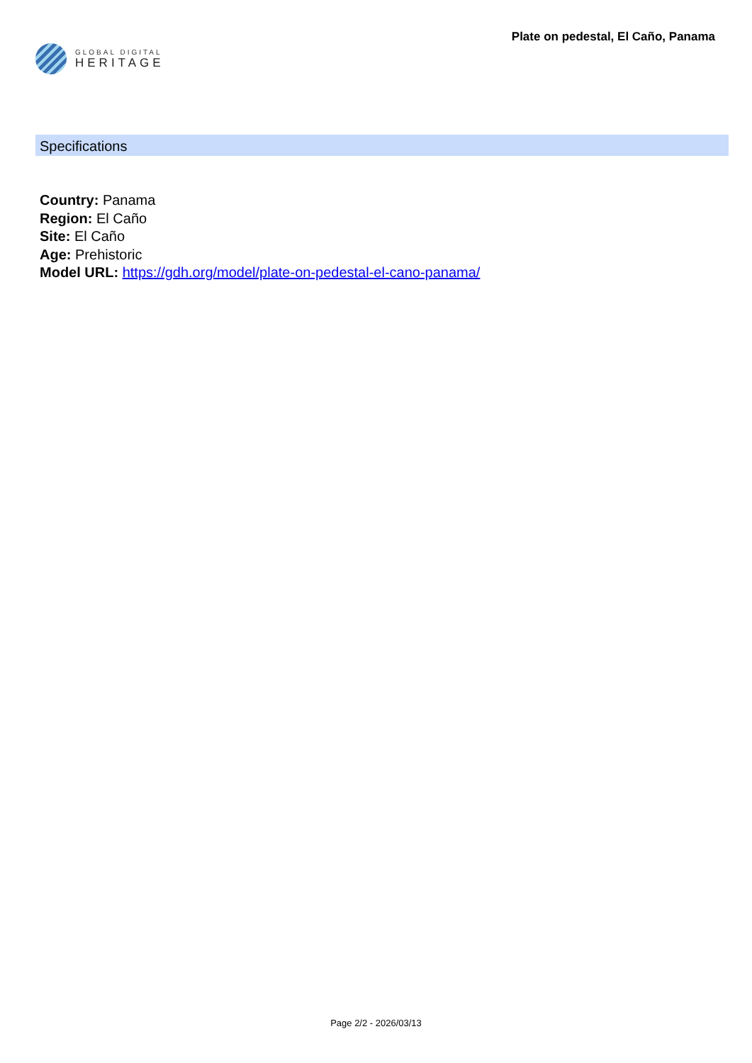GLOBAL DIGITAL
HERITAGE
Plate on pedestal, El Caño, Panama
Specifications
Country: Panama
Region: El Caño
Site: El Caño
Age: Prehistoric
Model URL: https://gdh.org/model/plate-on-pedestal-el-cano-panama/
Page 2/2 - 2026/03/13